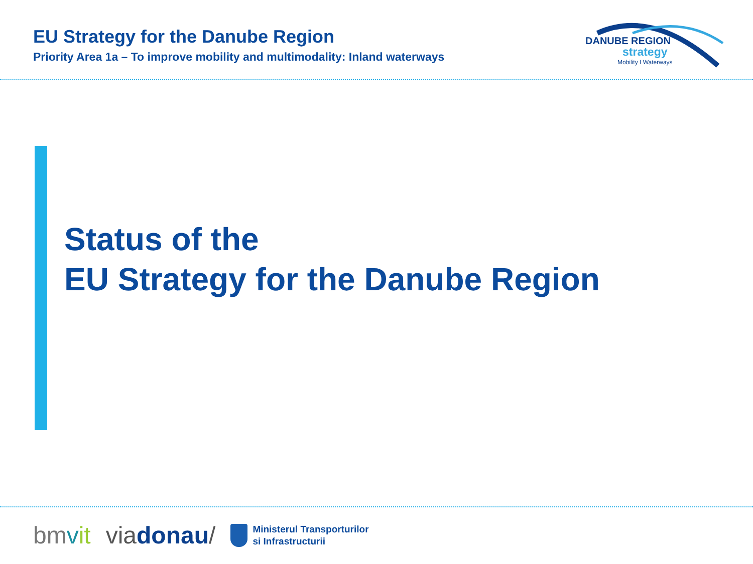EU Strategy for the Danube Region
Priority Area 1a – To improve mobility and multimodality: Inland waterways
DANUBE REGION
strategy
Mobility I Waterways
Status of the
EU Strategy for the Danube Region
bmvit viadonau/
Ministerul Transporturilor
si Infrastructurii